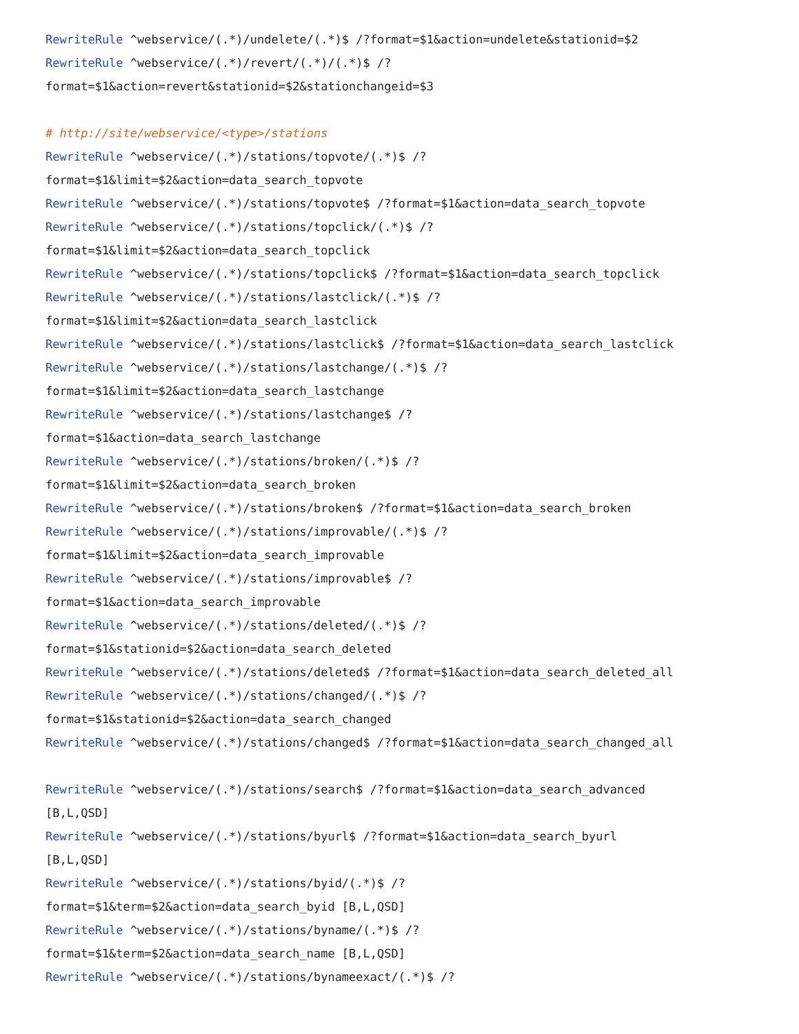RewriteRule ^webservice/(.*)/undelete/(.*)$ /?format=$1&action=undelete&stationid=$2
RewriteRule ^webservice/(.*)/revert/(.*)/(.*)$ /?
format=$1&action=revert&stationid=$2&stationchangeid=$3
# http://site/webservice/<type>/stations
RewriteRule ^webservice/(.*)/stations/topvote/(.*)$ /?
format=$1&limit=$2&action=data_search_topvote
RewriteRule ^webservice/(.*)/stations/topvote$ /?format=$1&action=data_search_topvote
RewriteRule ^webservice/(.*)/stations/topclick/(.*)$ /?
format=$1&limit=$2&action=data_search_topclick
RewriteRule ^webservice/(.*)/stations/topclick$ /?format=$1&action=data_search_topclick
RewriteRule ^webservice/(.*)/stations/lastclick/(.*)$ /?
format=$1&limit=$2&action=data_search_lastclick
RewriteRule ^webservice/(.*)/stations/lastclick$ /?format=$1&action=data_search_lastclick
RewriteRule ^webservice/(.*)/stations/lastchange/(.*)$ /?
format=$1&limit=$2&action=data_search_lastchange
RewriteRule ^webservice/(.*)/stations/lastchange$ /?
format=$1&action=data_search_lastchange
RewriteRule ^webservice/(.*)/stations/broken/(.*)$ /?
format=$1&limit=$2&action=data_search_broken
RewriteRule ^webservice/(.*)/stations/broken$ /?format=$1&action=data_search_broken
RewriteRule ^webservice/(.*)/stations/improvable/(.*)$ /?
format=$1&limit=$2&action=data_search_improvable
RewriteRule ^webservice/(.*)/stations/improvable$ /?
format=$1&action=data_search_improvable
RewriteRule ^webservice/(.*)/stations/deleted/(.*)$ /?
format=$1&stationid=$2&action=data_search_deleted
RewriteRule ^webservice/(.*)/stations/deleted$ /?format=$1&action=data_search_deleted_all
RewriteRule ^webservice/(.*)/stations/changed/(.*)$ /?
format=$1&stationid=$2&action=data_search_changed
RewriteRule ^webservice/(.*)/stations/changed$ /?format=$1&action=data_search_changed_all
RewriteRule ^webservice/(.*)/stations/search$ /?format=$1&action=data_search_advanced
[B,L,QSD]
RewriteRule ^webservice/(.*)/stations/byurl$ /?format=$1&action=data_search_byurl
[B,L,QSD]
RewriteRule ^webservice/(.*)/stations/byid/(.*)$ /?
format=$1&term=$2&action=data_search_byid [B,L,QSD]
RewriteRule ^webservice/(.*)/stations/byname/(.*)$ /?
format=$1&term=$2&action=data_search_name [B,L,QSD]
RewriteRule ^webservice/(.*)/stations/bynameexact/(.*)$ /?